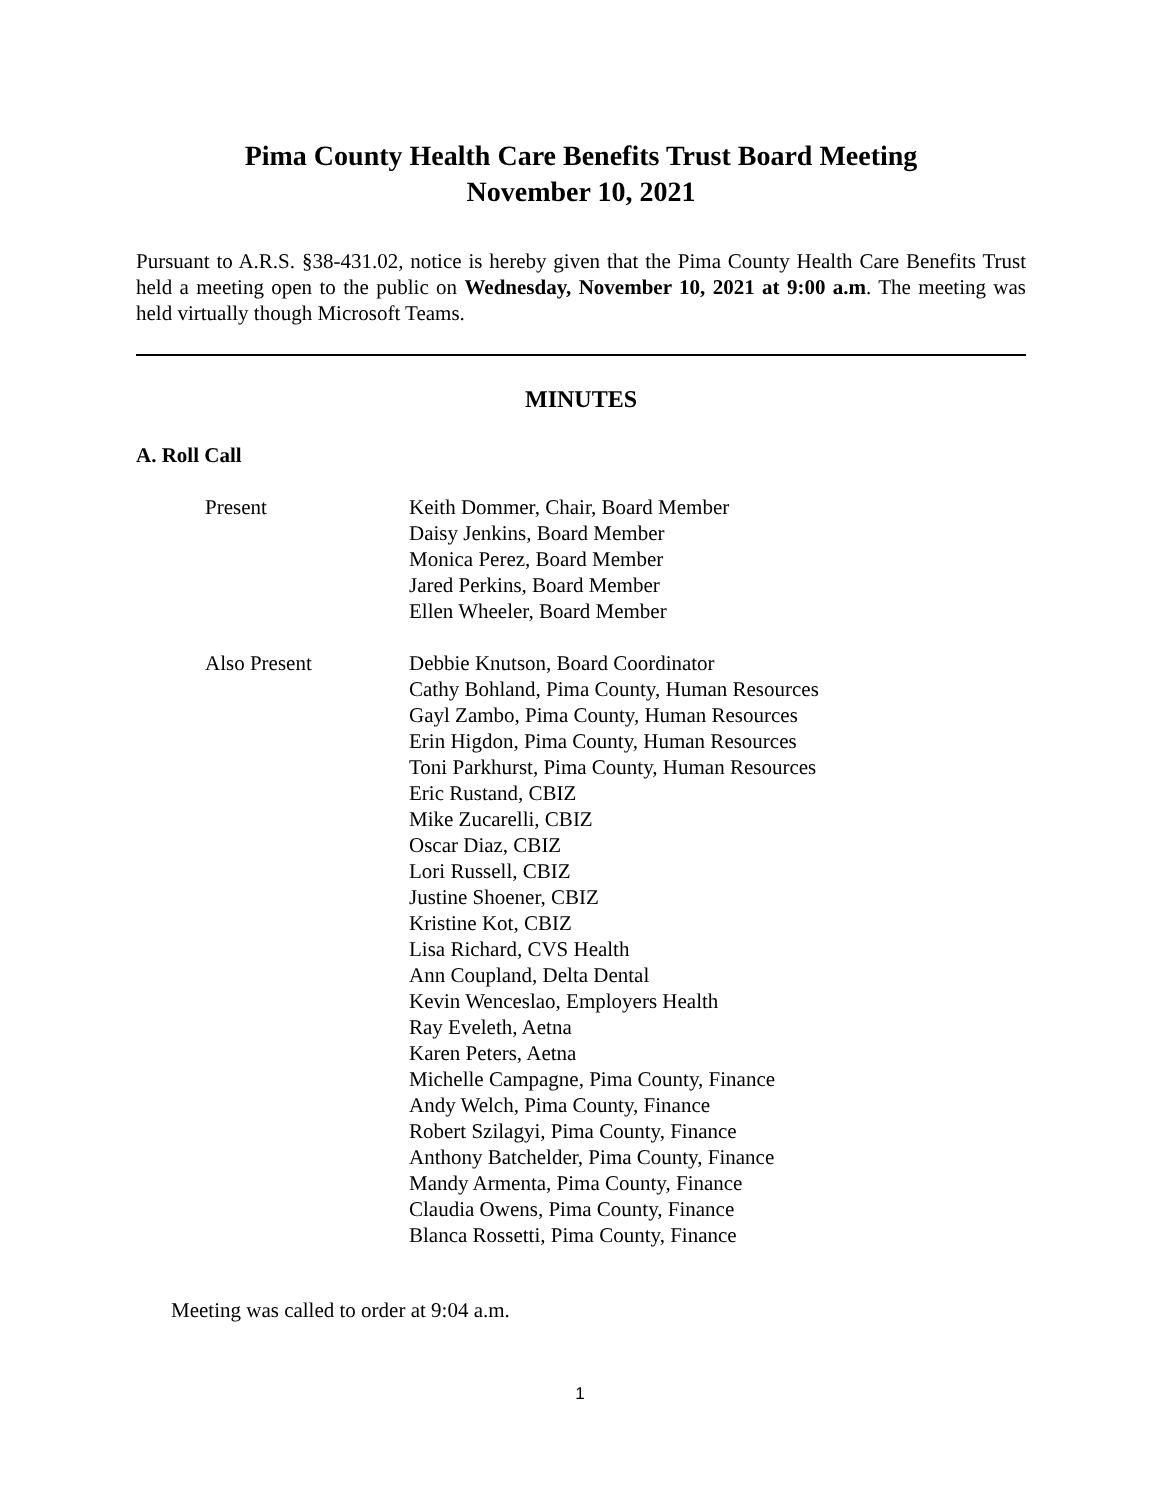Pima County Health Care Benefits Trust Board Meeting
November 10, 2021
Pursuant to A.R.S. §38-431.02, notice is hereby given that the Pima County Health Care Benefits Trust held a meeting open to the public on Wednesday, November 10, 2021 at 9:00 a.m. The meeting was held virtually though Microsoft Teams.
MINUTES
A. Roll Call
Present Keith Dommer, Chair, Board Member
Daisy Jenkins, Board Member
Monica Perez, Board Member
Jared Perkins, Board Member
Ellen Wheeler, Board Member
Also Present Debbie Knutson, Board Coordinator
Cathy Bohland, Pima County, Human Resources
Gayl Zambo, Pima County, Human Resources
Erin Higdon, Pima County, Human Resources
Toni Parkhurst, Pima County, Human Resources
Eric Rustand, CBIZ
Mike Zucarelli, CBIZ
Oscar Diaz, CBIZ
Lori Russell, CBIZ
Justine Shoener, CBIZ
Kristine Kot, CBIZ
Lisa Richard, CVS Health
Ann Coupland, Delta Dental
Kevin Wenceslao, Employers Health
Ray Eveleth, Aetna
Karen Peters, Aetna
Michelle Campagne, Pima County, Finance
Andy Welch, Pima County, Finance
Robert Szilagyi, Pima County, Finance
Anthony Batchelder, Pima County, Finance
Mandy Armenta, Pima County, Finance
Claudia Owens, Pima County, Finance
Blanca Rossetti, Pima County, Finance
Meeting was called to order at 9:04 a.m.
1